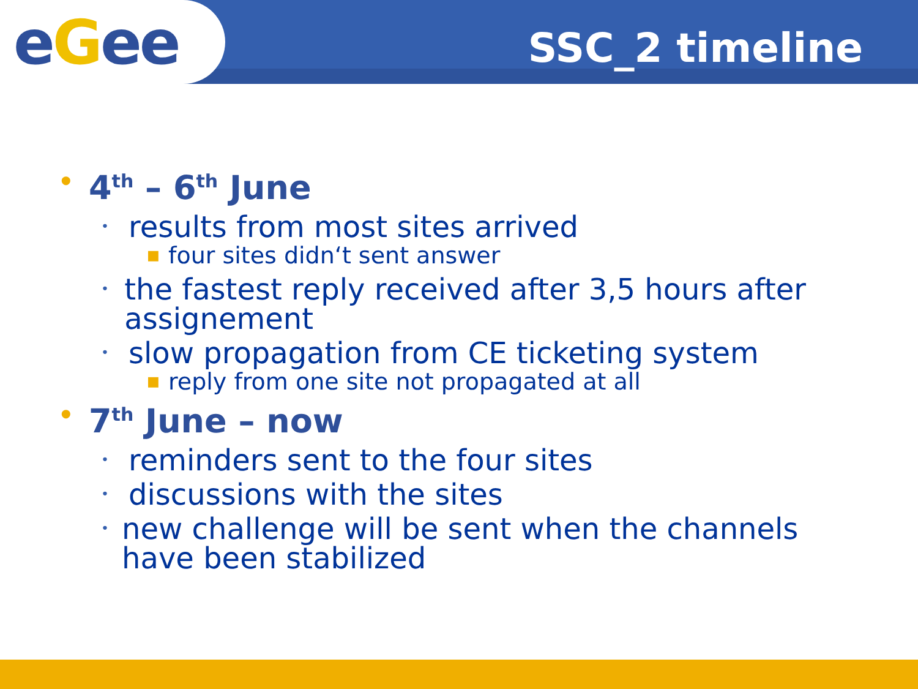eGee SSC_2 timeline
• 4<sup>th</sup> – 6<sup>th</sup> June
• results from most sites arrived
■ four sites didn‘t sent answer
• the fastest reply received after 3,5 hours after assignement
• slow propagation from CE ticketing system
■ reply from one site not propagated at all
• 7<sup>th</sup> June – now
• reminders sent to the four sites
• discussions with the sites
• new challenge will be sent when the channels have been stabilized